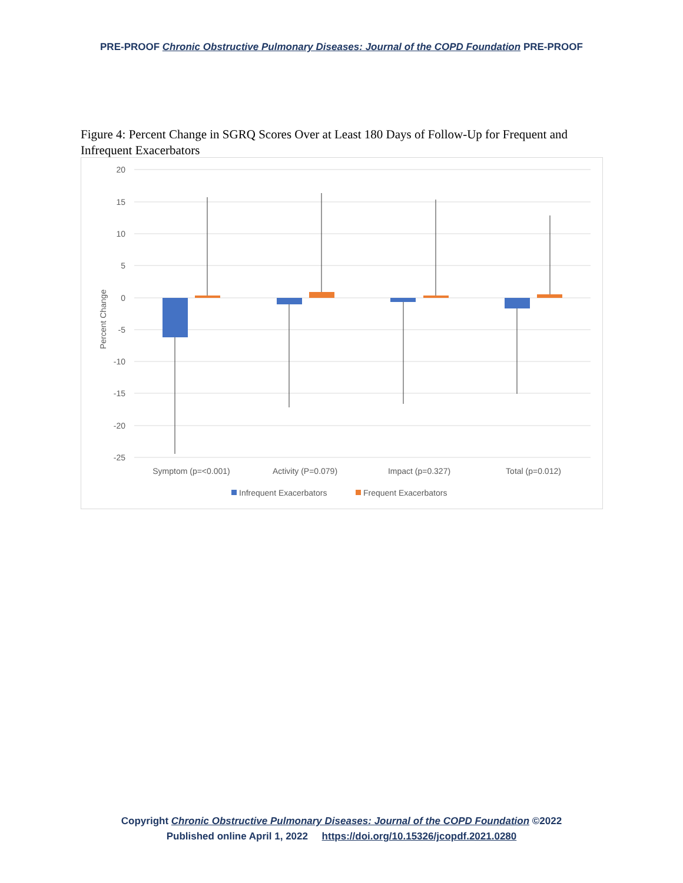PRE-PROOF Chronic Obstructive Pulmonary Diseases: Journal of the COPD Foundation PRE-PROOF
Figure 4: Percent Change in SGRQ Scores Over at Least 180 Days of Follow-Up for Frequent and Infrequent Exacerbators
20
15
10
5
0
-5
-10
-15
-20
-25
Percent Change
Symptom (p=<0.001)
Activity (P=0.079)
Impact (p=0.327)
Total (p=0.012)
Infrequent Exacerbators
Frequent Exacerbators
Copyright Chronic Obstructive Pulmonary Diseases: Journal of the COPD Foundation ©2022
Published online April 1, 2022 https://doi.org/10.15326/jcopdf.2021.0280